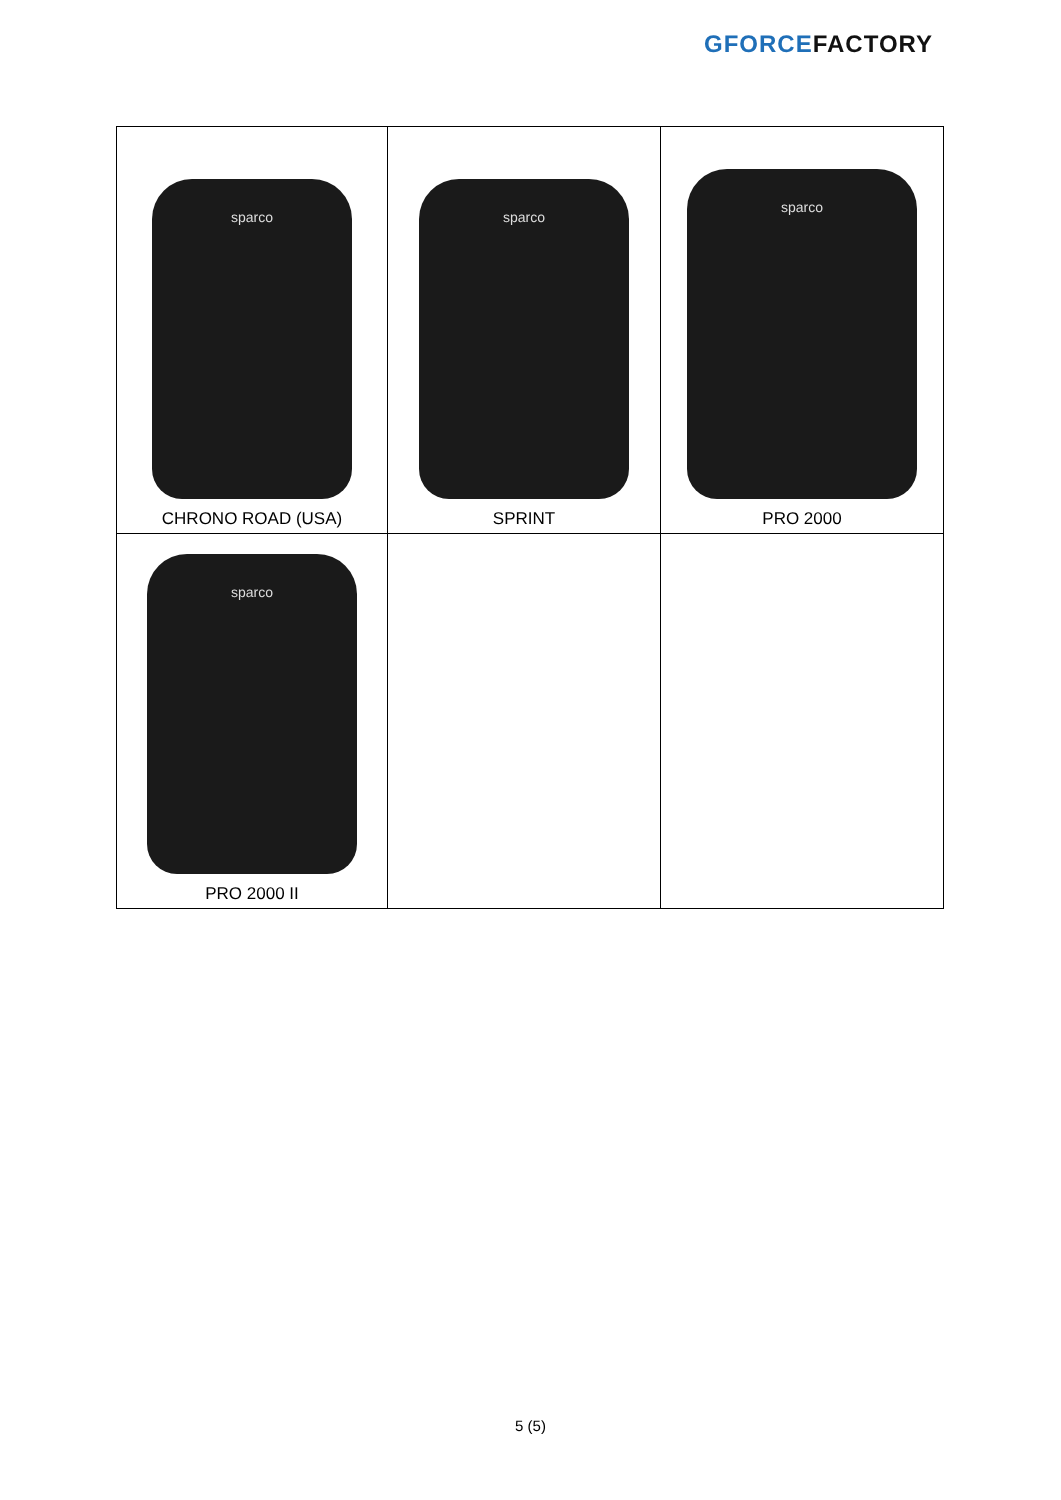GFORCE FACTORY
| sparco CHRONO ROAD (USA) | sparco SPRINT | sparco PRO 2000 |
| sparco PRO 2000 II | | |
5 (5)